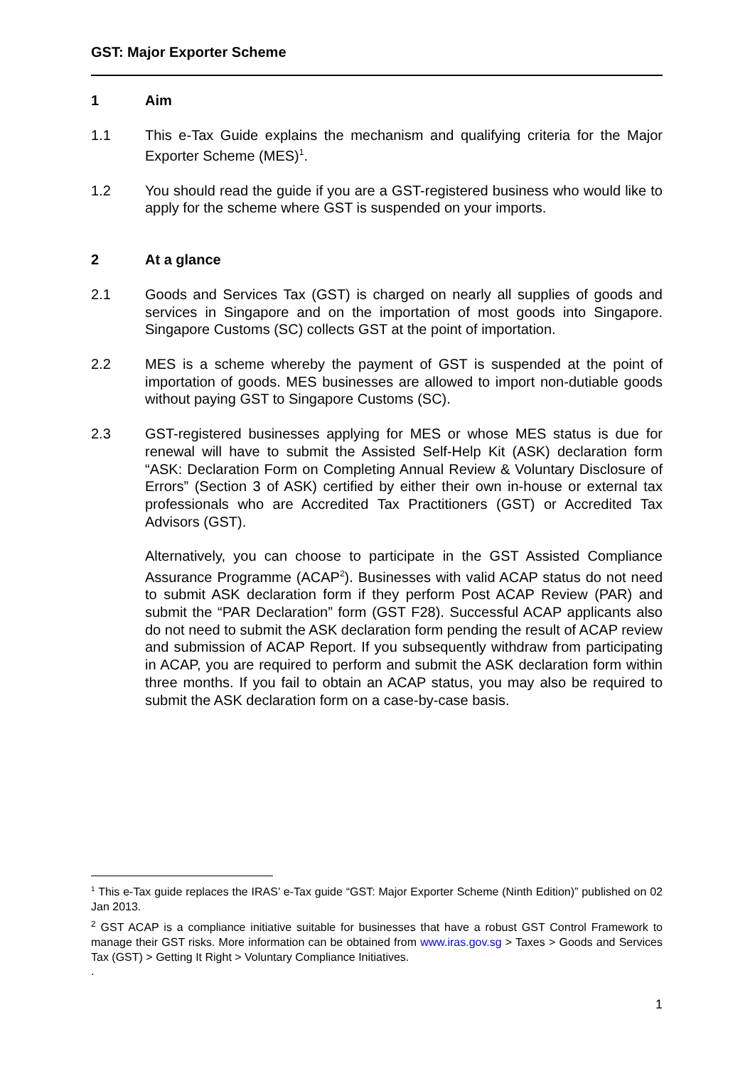GST: Major Exporter Scheme
1 Aim
1.1 This e-Tax Guide explains the mechanism and qualifying criteria for the Major Exporter Scheme (MES)<sup>1</sup>.
1.2 You should read the guide if you are a GST-registered business who would like to apply for the scheme where GST is suspended on your imports.
2 At a glance
2.1 Goods and Services Tax (GST) is charged on nearly all supplies of goods and services in Singapore and on the importation of most goods into Singapore. Singapore Customs (SC) collects GST at the point of importation.
2.2 MES is a scheme whereby the payment of GST is suspended at the point of importation of goods. MES businesses are allowed to import non-dutiable goods without paying GST to Singapore Customs (SC).
2.3 GST-registered businesses applying for MES or whose MES status is due for renewal will have to submit the Assisted Self-Help Kit (ASK) declaration form “ASK: Declaration Form on Completing Annual Review & Voluntary Disclosure of Errors” (Section 3 of ASK) certified by either their own in-house or external tax professionals who are Accredited Tax Practitioners (GST) or Accredited Tax Advisors (GST).
Alternatively, you can choose to participate in the GST Assisted Compliance Assurance Programme (ACAP<sup>2</sup>). Businesses with valid ACAP status do not need to submit ASK declaration form if they perform Post ACAP Review (PAR) and submit the “PAR Declaration” form (GST F28). Successful ACAP applicants also do not need to submit the ASK declaration form pending the result of ACAP review and submission of ACAP Report. If you subsequently withdraw from participating in ACAP, you are required to perform and submit the ASK declaration form within three months. If you fail to obtain an ACAP status, you may also be required to submit the ASK declaration form on a case-by-case basis.
<sup>1</sup> This e-Tax guide replaces the IRAS’ e-Tax guide “GST: Major Exporter Scheme (Ninth Edition)” published on 02 Jan 2013.
<sup>2</sup> GST ACAP is a compliance initiative suitable for businesses that have a robust GST Control Framework to manage their GST risks. More information can be obtained from www.iras.gov.sg > Taxes > Goods and Services Tax (GST) > Getting It Right > Voluntary Compliance Initiatives.
.
1